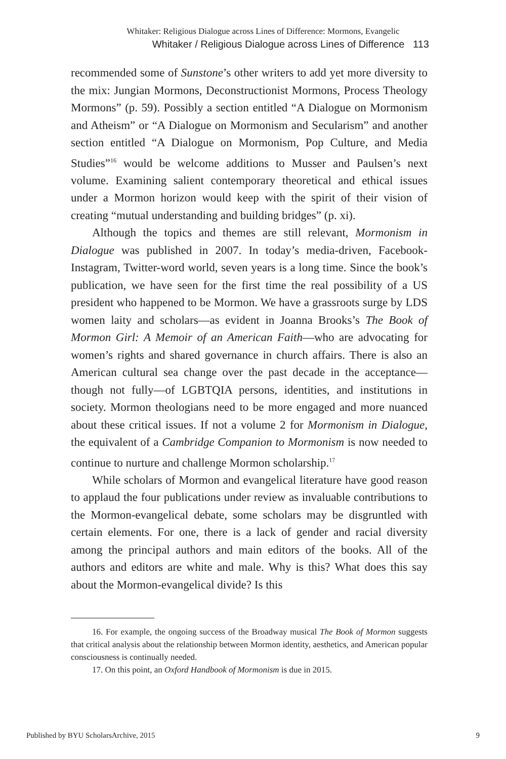Whitaker: Religious Dialogue across Lines of Difference: Mormons, Evangelic
Whitaker / Religious Dialogue across Lines of Difference 113
recommended some of Sunstone’s other writers to add yet more diversity to the mix: Jungian Mormons, Deconstructionist Mormons, Process Theology Mormons” (p. 59). Possibly a section entitled “A Dialogue on Mormonism and Atheism” or “A Dialogue on Mormonism and Secularism” and another section entitled “A Dialogue on Mormonism, Pop Culture, and Media Studies”<sup>16</sup> would be welcome additions to Musser and Paulsen’s next volume. Examining salient contemporary theoretical and ethical issues under a Mormon horizon would keep with the spirit of their vision of creating “mutual understanding and building bridges” (p. xi).
Although the topics and themes are still relevant, Mormonism in Dialogue was published in 2007. In today’s media-driven, Facebook-Instagram, Twitter-word world, seven years is a long time. Since the book’s publication, we have seen for the first time the real possibility of a US president who happened to be Mormon. We have a grassroots surge by LDS women laity and scholars—as evident in Joanna Brooks’s The Book of Mormon Girl: A Memoir of an American Faith—who are advocating for women’s rights and shared governance in church affairs. There is also an American cultural sea change over the past decade in the acceptance—though not fully—of LGBTQIA persons, identities, and institutions in society. Mormon theologians need to be more engaged and more nuanced about these critical issues. If not a volume 2 for Mormonism in Dialogue, the equivalent of a Cambridge Companion to Mormonism is now needed to continue to nurture and challenge Mormon scholarship.<sup>17</sup>
While scholars of Mormon and evangelical literature have good reason to applaud the four publications under review as invaluable contributions to the Mormon-evangelical debate, some scholars may be disgruntled with certain elements. For one, there is a lack of gender and racial diversity among the principal authors and main editors of the books. All of the authors and editors are white and male. Why is this? What does this say about the Mormon-evangelical divide? Is this
16. For example, the ongoing success of the Broadway musical The Book of Mormon suggests that critical analysis about the relationship between Mormon identity, aesthetics, and American popular consciousness is continually needed.
17. On this point, an Oxford Handbook of Mormonism is due in 2015.
Published by BYU ScholarsArchive, 2015 9